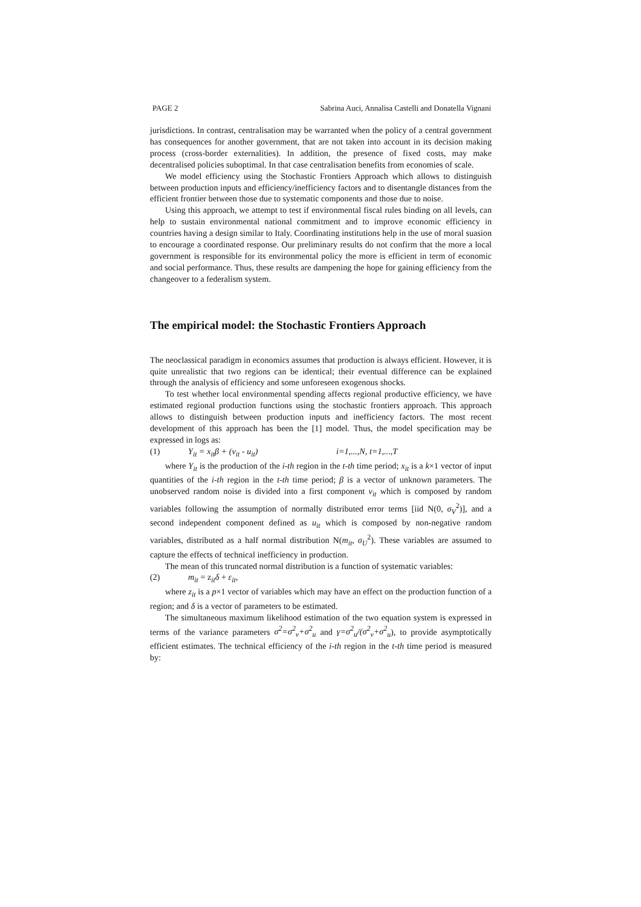PAGE 2 Sabrina Auci, Annalisa Castelli and Donatella Vignani
jurisdictions. In contrast, centralisation may be warranted when the policy of a central government has consequences for another government, that are not taken into account in its decision making process (cross-border externalities). In addition, the presence of fixed costs, may make decentralised policies suboptimal. In that case centralisation benefits from economies of scale.
We model efficiency using the Stochastic Frontiers Approach which allows to distinguish between production inputs and efficiency/inefficiency factors and to disentangle distances from the efficient frontier between those due to systematic components and those due to noise.
Using this approach, we attempt to test if environmental fiscal rules binding on all levels, can help to sustain environmental national commitment and to improve economic efficiency in countries having a design similar to Italy. Coordinating institutions help in the use of moral suasion to encourage a coordinated response. Our preliminary results do not confirm that the more a local government is responsible for its environmental policy the more is efficient in term of economic and social performance. Thus, these results are dampening the hope for gaining efficiency from the changeover to a federalism system.
The empirical model: the Stochastic Frontiers Approach
The neoclassical paradigm in economics assumes that production is always efficient. However, it is quite unrealistic that two regions can be identical; their eventual difference can be explained through the analysis of efficiency and some unforeseen exogenous shocks.
To test whether local environmental spending affects regional productive efficiency, we have estimated regional production functions using the stochastic frontiers approach. This approach allows to distinguish between production inputs and inefficiency factors. The most recent development of this approach has been the [1] model. Thus, the model specification may be expressed in logs as:
(1) Y<sub>it</sub> = x<sub>it</sub>β + (v<sub>it</sub> - u<sub>it</sub>) i=1,...,N, t=1,...,T
where Y<sub>it</sub> is the production of the i-th region in the t-th time period; x<sub>it</sub> is a k×1 vector of input quantities of the i-th region in the t-th time period; β is a vector of unknown parameters. The unobserved random noise is divided into a first component v<sub>it</sub> which is composed by random variables following the assumption of normally distributed error terms [iid N(0, σ<sub>V</sub><sup>2</sup>)], and a second independent component defined as u<sub>it</sub> which is composed by non-negative random variables, distributed as a half normal distribution N(m<sub>it</sub>, σ<sub>U</sub><sup>2</sup>). These variables are assumed to capture the effects of technical inefficiency in production.
The mean of this truncated normal distribution is a function of systematic variables:
(2) m<sub>it</sub> = z<sub>it</sub>δ + ε<sub>it</sub>,
where z<sub>it</sub> is a p×1 vector of variables which may have an effect on the production function of a region; and δ is a vector of parameters to be estimated.
The simultaneous maximum likelihood estimation of the two equation system is expressed in terms of the variance parameters σ<sup>2</sup>=σ<sup>2</sup><sub>v</sub>+σ<sup>2</sup><sub>u</sub> and γ=σ<sup>2</sup><sub>u</sub>/(σ<sup>2</sup><sub>v</sub>+σ<sup>2</sup><sub>u</sub>), to provide asymptotically efficient estimates. The technical efficiency of the i-th region in the t-th time period is measured by: